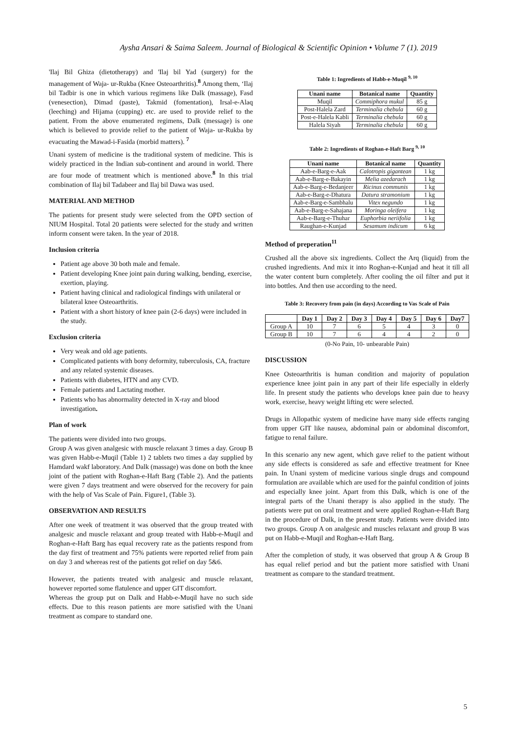Aysha Ansari & Saima Saleem. Journal of Biological & Scientific Opinion • Volume 7 (1). 2019
'Ilaj Bil Ghiza (dietotherapy) and 'Ilaj bil Yad (surgery) for the management of Waja- ur-Rukba (Knee Osteoarthritis).<sup>8</sup> Among them, ‘Ilaj bil Tadbir is one in which various regimens like Dalk (massage), Fasd (venesection), Dimad (paste), Takmid (fomentation), Irsal-e-Alaq (leeching) and Hijama (cupping) etc. are used to provide relief to the patient. From the above enumerated regimens, Dalk (message) is one which is believed to provide relief to the patient of Waja- ur-Rukba by evacuating the Mawad-i-Fasida (morbid matters). <sup>7</sup>
Unani system of medicine is the traditional system of medicine. This is widely practiced in the Indian sub-continent and around in world. There are four mode of treatment which is mentioned above.<sup>8</sup> In this trial combination of Ilaj bil Tadabeer and Ilaj bil Dawa was used.
MATERIAL AND METHOD
The patients for present study were selected from the OPD section of NIUM Hospital. Total 20 patients were selected for the study and written inform consent were taken. In the year of 2018.
Inclusion criteria
Patient age above 30 both male and female.
Patient developing Knee joint pain during walking, bending, exercise, exertion, playing.
Patient having clinical and radiological findings with unilateral or bilateral knee Osteoarthritis.
Patient with a short history of knee pain (2-6 days) were included in the study.
Exclusion criteria
Very weak and old age patients.
Complicated patients with bony deformity, tuberculosis, CA, fracture and any related systemic diseases.
Patients with diabetes, HTN and any CVD.
Female patients and Lactating mother.
Patients who has abnormality detected in X-ray and blood investigation.
Plan of work
The patients were divided into two groups.
Group A was given analgesic with muscle relaxant 3 times a day. Group B was given Habb-e-Muqil (Table 1) 2 tablets two times a day supplied by Hamdard wakf laboratory. And Dalk (massage) was done on both the knee joint of the patient with Roghan-e-Haft Barg (Table 2). And the patients were given 7 days treatment and were observed for the recovery for pain with the help of Vas Scale of Pain. Figure1, (Table 3).
OBSERVATION AND RESULTS
After one week of treatment it was observed that the group treated with analgesic and muscle relaxant and group treated with Habb-e-Muqil and Roghan-e-Haft Barg has equal recovery rate as the patients respond from the day first of treatment and 75% patients were reported relief from pain on day 3 and whereas rest of the patients got relief on day 5&6.
However, the patients treated with analgesic and muscle relaxant, however reported some flatulence and upper GIT discomfort.
Whereas the group put on Dalk and Habb-e-Muqil have no such side effects. Due to this reason patients are more satisfied with the Unani treatment as compare to standard one.
Table 1: Ingredients of Habb-e-Muqil <sup>9, 10</sup>
| Unani name | Botanical name | Quantity |
| --- | --- | --- |
| Muqil | Commiphora mukul | 85 g |
| Post-Halela Zard | Terminalia chebula | 60 g |
| Post-e-Halela Kabli | Terminalia chebula | 60 g |
| Halela Siyah | Terminalia chebula | 60 g |
Table 2: Ingredients of Roghan-e-Haft Barg <sup>9, 10</sup>
| Unani name | Botanical name | Quantity |
| --- | --- | --- |
| Aab-e-Barg-e-Aak | Calotropis gigantean | 1 kg |
| Aab-e-Barg-e-Bakayin | Melia azedarach | 1 kg |
| Aab-e-Barg-e-Bedanjeer | Ricinus communis | 1 kg |
| Aab-e-Barg-e-Dhatura | Datura stramonium | 1 kg |
| Aab-e-Barg-e-Sambhalu | Vitex negundo | 1 kg |
| Aab-e-Barg-e-Sahajana | Moringa oleifera | 1 kg |
| Aab-e-Barg-e-Thuhar | Euphorbia neriifolia | 1 kg |
| Raughan-e-Kunjad | Sesamum indicum | 6 kg |
Method of preperation<sup>11</sup>
Crushed all the above six ingredients. Collect the Arq (liquid) from the crushed ingredients. And mix it into Roghan-e-Kunjad and heat it till all the water content burn completely. After cooling the oil filter and put it into bottles. And then use according to the need.
Table 3: Recovery from pain (in days) According to Vas Scale of Pain
| | Day 1 | Day 2 | Day 3 | Day 4 | Day 5 | Day 6 | Day7 |
| --- | --- | --- | --- | --- | --- | --- | --- |
| Group A | 10 | 7 | 6 | 5 | 4 | 3 | 0 |
| Group B | 10 | 7 | 6 | 4 | 4 | 2 | 0 |
(0-No Pain, 10- unbearable Pain)
DISCUSSION
Knee Osteoarthritis is human condition and majority of population experience knee joint pain in any part of their life especially in elderly life. In present study the patients who develops knee pain due to heavy work, exercise, heavy weight lifting etc were selected.
Drugs in Allopathic system of medicine have many side effects ranging from upper GIT like nausea, abdominal pain or abdominal discomfort, fatigue to renal failure.
In this scenario any new agent, which gave relief to the patient without any side effects is considered as safe and effective treatment for Knee pain. In Unani system of medicine various single drugs and compound formulation are available which are used for the painful condition of joints and especially knee joint. Apart from this Dalk, which is one of the integral parts of the Unani therapy is also applied in the study. The patients were put on oral treatment and were applied Roghan-e-Haft Barg in the procedure of Dalk, in the present study. Patients were divided into two groups. Group A on analgesic and muscles relaxant and group B was put on Habb-e-Muqil and Roghan-e-Haft Barg.
After the completion of study, it was observed that group A & Group B has equal relief period and but the patient more satisfied with Unani treatment as compare to the standard treatment.
5